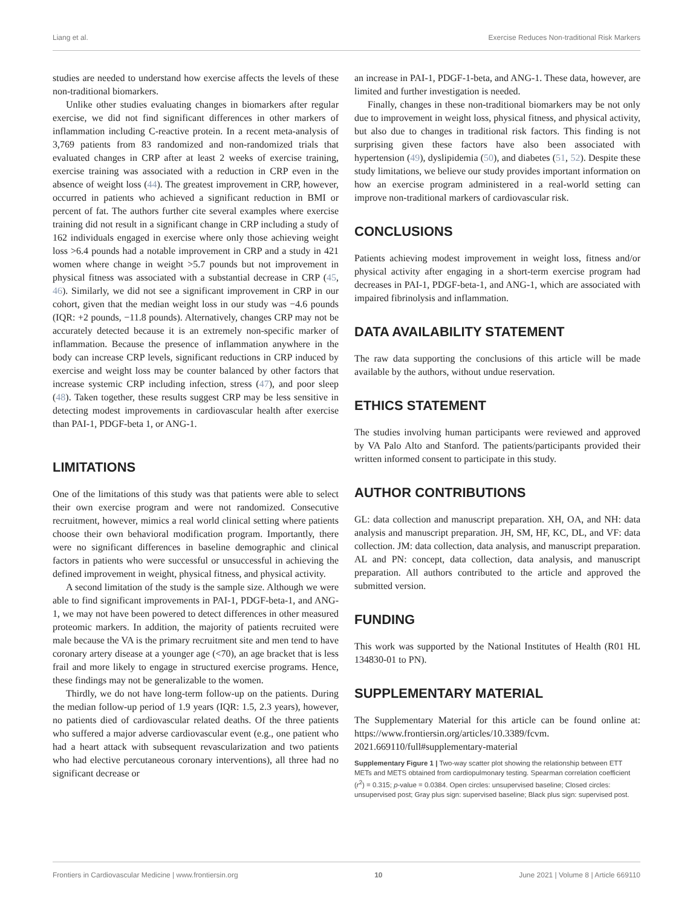Liang et al. Exercise Reduces Non-traditional Risk Markers
studies are needed to understand how exercise affects the levels of these non-traditional biomarkers.
Unlike other studies evaluating changes in biomarkers after regular exercise, we did not find significant differences in other markers of inflammation including C-reactive protein. In a recent meta-analysis of 3,769 patients from 83 randomized and non-randomized trials that evaluated changes in CRP after at least 2 weeks of exercise training, exercise training was associated with a reduction in CRP even in the absence of weight loss (44). The greatest improvement in CRP, however, occurred in patients who achieved a significant reduction in BMI or percent of fat. The authors further cite several examples where exercise training did not result in a significant change in CRP including a study of 162 individuals engaged in exercise where only those achieving weight loss >6.4 pounds had a notable improvement in CRP and a study in 421 women where change in weight >5.7 pounds but not improvement in physical fitness was associated with a substantial decrease in CRP (45, 46). Similarly, we did not see a significant improvement in CRP in our cohort, given that the median weight loss in our study was −4.6 pounds (IQR: +2 pounds, −11.8 pounds). Alternatively, changes CRP may not be accurately detected because it is an extremely non-specific marker of inflammation. Because the presence of inflammation anywhere in the body can increase CRP levels, significant reductions in CRP induced by exercise and weight loss may be counter balanced by other factors that increase systemic CRP including infection, stress (47), and poor sleep (48). Taken together, these results suggest CRP may be less sensitive in detecting modest improvements in cardiovascular health after exercise than PAI-1, PDGF-beta 1, or ANG-1.
LIMITATIONS
One of the limitations of this study was that patients were able to select their own exercise program and were not randomized. Consecutive recruitment, however, mimics a real world clinical setting where patients choose their own behavioral modification program. Importantly, there were no significant differences in baseline demographic and clinical factors in patients who were successful or unsuccessful in achieving the defined improvement in weight, physical fitness, and physical activity.
A second limitation of the study is the sample size. Although we were able to find significant improvements in PAI-1, PDGF-beta-1, and ANG-1, we may not have been powered to detect differences in other measured proteomic markers. In addition, the majority of patients recruited were male because the VA is the primary recruitment site and men tend to have coronary artery disease at a younger age (<70), an age bracket that is less frail and more likely to engage in structured exercise programs. Hence, these findings may not be generalizable to the women.
Thirdly, we do not have long-term follow-up on the patients. During the median follow-up period of 1.9 years (IQR: 1.5, 2.3 years), however, no patients died of cardiovascular related deaths. Of the three patients who suffered a major adverse cardiovascular event (e.g., one patient who had a heart attack with subsequent revascularization and two patients who had elective percutaneous coronary interventions), all three had no significant decrease or
an increase in PAI-1, PDGF-1-beta, and ANG-1. These data, however, are limited and further investigation is needed.
Finally, changes in these non-traditional biomarkers may be not only due to improvement in weight loss, physical fitness, and physical activity, but also due to changes in traditional risk factors. This finding is not surprising given these factors have also been associated with hypertension (49), dyslipidemia (50), and diabetes (51, 52). Despite these study limitations, we believe our study provides important information on how an exercise program administered in a real-world setting can improve non-traditional markers of cardiovascular risk.
CONCLUSIONS
Patients achieving modest improvement in weight loss, fitness and/or physical activity after engaging in a short-term exercise program had decreases in PAI-1, PDGF-beta-1, and ANG-1, which are associated with impaired fibrinolysis and inflammation.
DATA AVAILABILITY STATEMENT
The raw data supporting the conclusions of this article will be made available by the authors, without undue reservation.
ETHICS STATEMENT
The studies involving human participants were reviewed and approved by VA Palo Alto and Stanford. The patients/participants provided their written informed consent to participate in this study.
AUTHOR CONTRIBUTIONS
GL: data collection and manuscript preparation. XH, OA, and NH: data analysis and manuscript preparation. JH, SM, HF, KC, DL, and VF: data collection. JM: data collection, data analysis, and manuscript preparation. AL and PN: concept, data collection, data analysis, and manuscript preparation. All authors contributed to the article and approved the submitted version.
FUNDING
This work was supported by the National Institutes of Health (R01 HL 134830-01 to PN).
SUPPLEMENTARY MATERIAL
The Supplementary Material for this article can be found online at: https://www.frontiersin.org/articles/10.3389/fcvm. 2021.669110/full#supplementary-material
Supplementary Figure 1 | Two-way scatter plot showing the relationship between ETT METs and METS obtained from cardiopulmonary testing. Spearman correlation coefficient (r<sup>2</sup>) = 0.315; p-value = 0.0384. Open circles: unsupervised baseline; Closed circles: unsupervised post; Gray plus sign: supervised baseline; Black plus sign: supervised post.
Frontiers in Cardiovascular Medicine | www.frontiersin.org 10 June 2021 | Volume 8 | Article 669110